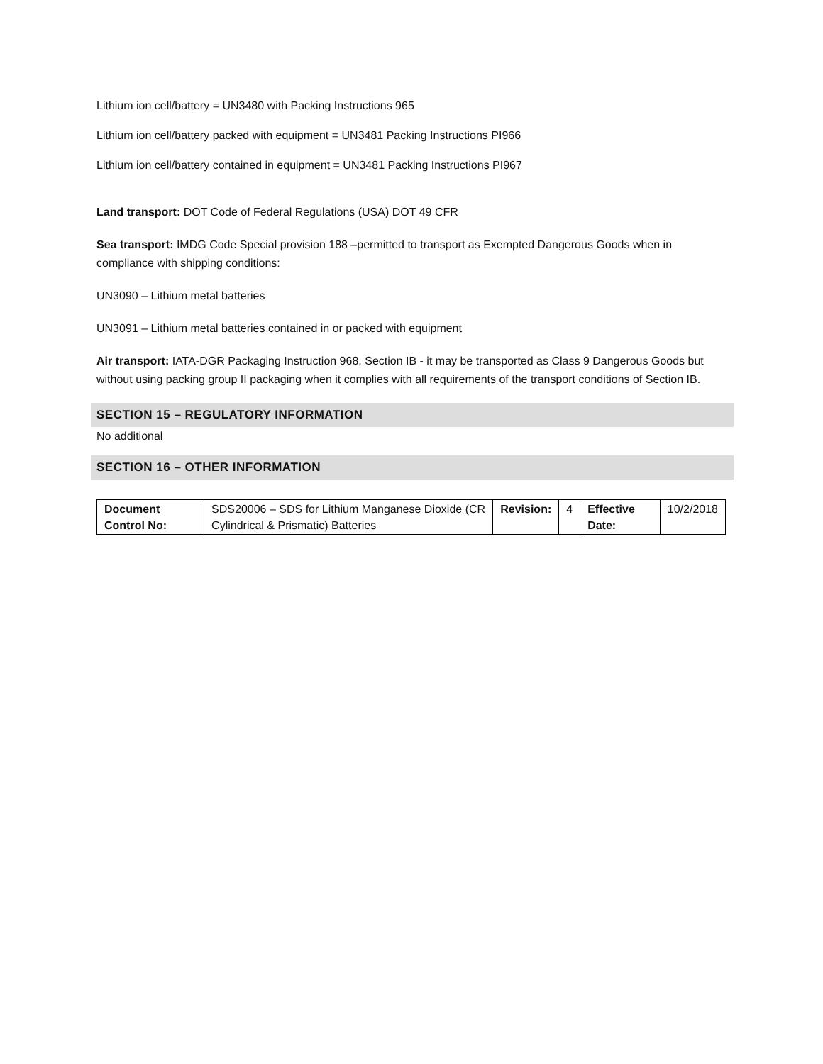Lithium ion cell/battery = UN3480 with Packing Instructions 965
Lithium ion cell/battery packed with equipment = UN3481 Packing Instructions PI966
Lithium ion cell/battery contained in equipment = UN3481 Packing Instructions PI967
Land transport: DOT Code of Federal Regulations (USA) DOT 49 CFR
Sea transport: IMDG Code Special provision 188 –permitted to transport as Exempted Dangerous Goods when in compliance with shipping conditions:
UN3090 – Lithium metal batteries
UN3091 – Lithium metal batteries contained in or packed with equipment
Air transport: IATA-DGR Packaging Instruction 968, Section IB - it may be transported as Class 9 Dangerous Goods but without using packing group II packaging when it complies with all requirements of the transport conditions of Section IB.
SECTION 15 – REGULATORY INFORMATION
No additional
SECTION 16 – OTHER INFORMATION
| Document Control No: | SDS20006 – SDS for Lithium Manganese Dioxide (CR Cylindrical & Prismatic) Batteries | Revision: | 4 | Effective Date: | 10/2/2018 |